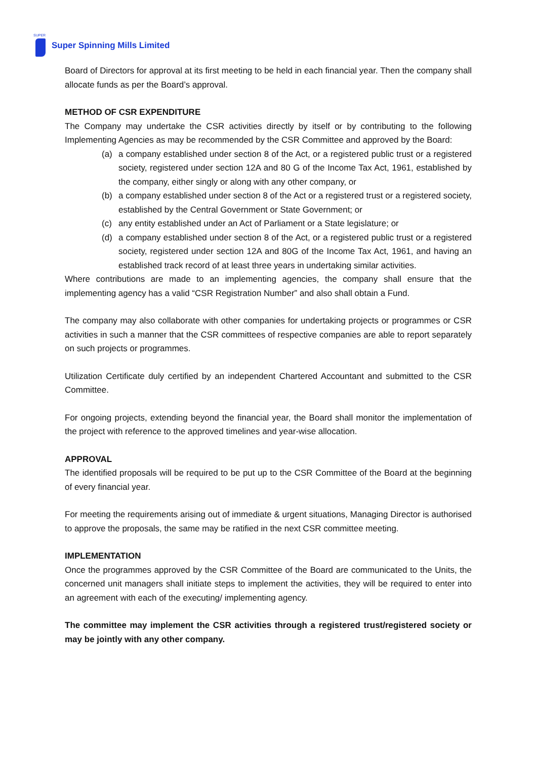SUPER
Super Spinning Mills Limited
Board of Directors for approval at its first meeting to be held in each financial year. Then the company shall allocate funds as per the Board’s approval.
METHOD OF CSR EXPENDITURE
The Company may undertake the CSR activities directly by itself or by contributing to the following Implementing Agencies as may be recommended by the CSR Committee and approved by the Board:
(a) a company established under section 8 of the Act, or a registered public trust or a registered society, registered under section 12A and 80 G of the Income Tax Act, 1961, established by the company, either singly or along with any other company, or
(b) a company established under section 8 of the Act or a registered trust or a registered society, established by the Central Government or State Government; or
(c) any entity established under an Act of Parliament or a State legislature; or
(d) a company established under section 8 of the Act, or a registered public trust or a registered society, registered under section 12A and 80G of the Income Tax Act, 1961, and having an established track record of at least three years in undertaking similar activities.
Where contributions are made to an implementing agencies, the company shall ensure that the implementing agency has a valid “CSR Registration Number” and also shall obtain a Fund.
The company may also collaborate with other companies for undertaking projects or programmes or CSR activities in such a manner that the CSR committees of respective companies are able to report separately on such projects or programmes.
Utilization Certificate duly certified by an independent Chartered Accountant and submitted to the CSR Committee.
For ongoing projects, extending beyond the financial year, the Board shall monitor the implementation of the project with reference to the approved timelines and year-wise allocation.
APPROVAL
The identified proposals will be required to be put up to the CSR Committee of the Board at the beginning of every financial year.
For meeting the requirements arising out of immediate & urgent situations, Managing Director is authorised to approve the proposals, the same may be ratified in the next CSR committee meeting.
IMPLEMENTATION
Once the programmes approved by the CSR Committee of the Board are communicated to the Units, the concerned unit managers shall initiate steps to implement the activities, they will be required to enter into an agreement with each of the executing/ implementing agency.
The committee may implement the CSR activities through a registered trust/registered society or may be jointly with any other company.